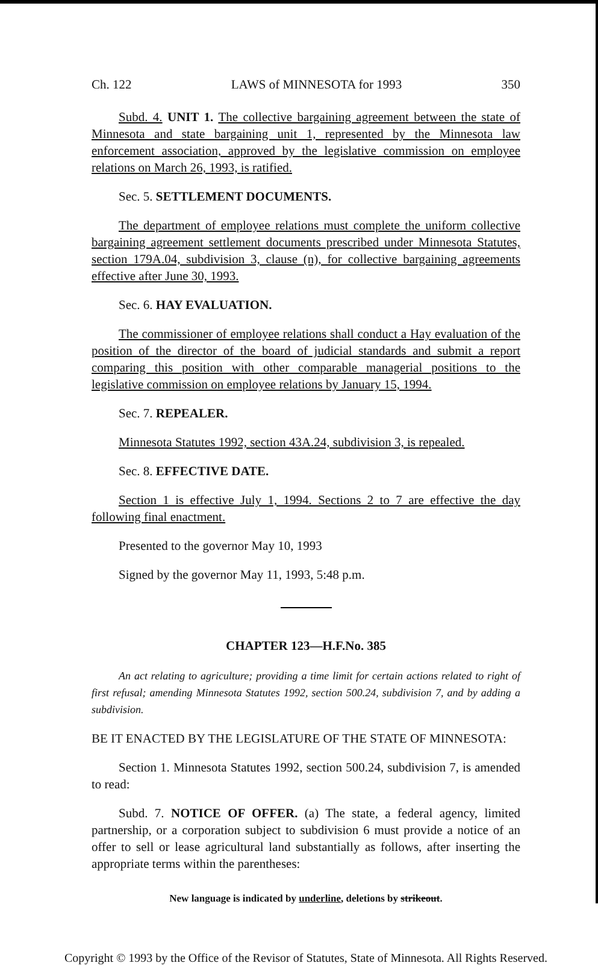Ch. 122 LAWS of MINNESOTA for 1993 350
Subd. 4. UNIT 1. The collective bargaining agreement between the state of Minnesota and state bargaining unit 1, represented by the Minnesota law enforcement association, approved by the legislative commission on employee relations on March 26, 1993, is ratified.
Sec. 5. SETTLEMENT DOCUMENTS.
The department of employee relations must complete the uniform collective bargaining agreement settlement documents prescribed under Minnesota Statutes, section 179A.04, subdivision 3, clause (n), for collective bargaining agreements effective after June 30, 1993.
Sec. 6. HAY EVALUATION.
The commissioner of employee relations shall conduct a Hay evaluation of the position of the director of the board of judicial standards and submit a report comparing this position with other comparable managerial positions to the legislative commission on employee relations by January 15, 1994.
Sec. 7. REPEALER.
Minnesota Statutes 1992, section 43A.24, subdivision 3, is repealed.
Sec. 8. EFFECTIVE DATE.
Section 1 is effective July 1, 1994. Sections 2 to 7 are effective the day following final enactment.
Presented to the governor May 10, 1993
Signed by the governor May 11, 1993, 5:48 p.m.
CHAPTER 123—H.F.No. 385
An act relating to agriculture; providing a time limit for certain actions related to right of first refusal; amending Minnesota Statutes 1992, section 500.24, subdivision 7, and by adding a subdivision.
BE IT ENACTED BY THE LEGISLATURE OF THE STATE OF MINNESOTA:
Section 1. Minnesota Statutes 1992, section 500.24, subdivision 7, is amended to read:
Subd. 7. NOTICE OF OFFER. (a) The state, a federal agency, limited partnership, or a corporation subject to subdivision 6 must provide a notice of an offer to sell or lease agricultural land substantially as follows, after inserting the appropriate terms within the parentheses:
New language is indicated by underline, deletions by strikeout.
Copyright © 1993 by the Office of the Revisor of Statutes, State of Minnesota. All Rights Reserved.